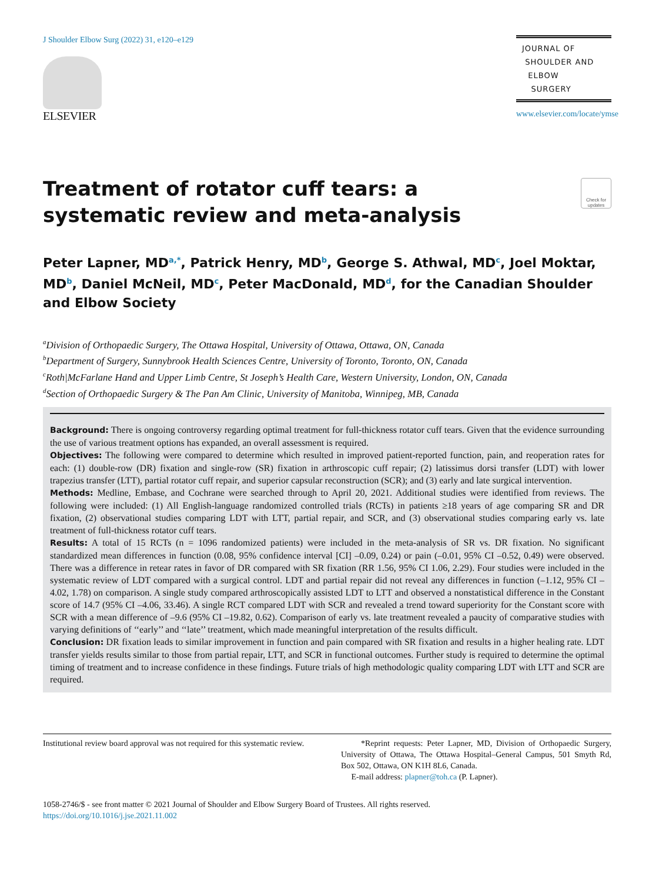J Shoulder Elbow Surg (2022) 31, e120–e129
ELSEVIER
JOURNAL OF
SHOULDER AND
ELBOW
SURGERY
www.elsevier.com/locate/ymse
Treatment of rotator cuff tears: a systematic review and meta-analysis
Check for updates
Peter Lapner, MD<sup>a,*</sup>, Patrick Henry, MD<sup>b</sup>, George S. Athwal, MD<sup>c</sup>, Joel Moktar, MD<sup>b</sup>, Daniel McNeil, MD<sup>c</sup>, Peter MacDonald, MD<sup>d</sup>, for the Canadian Shoulder and Elbow Society
<sup>a</sup> Division of Orthopaedic Surgery, The Ottawa Hospital, University of Ottawa, Ottawa, ON, Canada
<sup>b</sup> Department of Surgery, Sunnybrook Health Sciences Centre, University of Toronto, Toronto, ON, Canada
<sup>c</sup> Roth|McFarlane Hand and Upper Limb Centre, St Joseph’s Health Care, Western University, London, ON, Canada
<sup>d</sup> Section of Orthopaedic Surgery & The Pan Am Clinic, University of Manitoba, Winnipeg, MB, Canada
Background: There is ongoing controversy regarding optimal treatment for full-thickness rotator cuff tears. Given that the evidence surrounding the use of various treatment options has expanded, an overall assessment is required.
Objectives: The following were compared to determine which resulted in improved patient-reported function, pain, and reoperation rates for each: (1) double-row (DR) fixation and single-row (SR) fixation in arthroscopic cuff repair; (2) latissimus dorsi transfer (LDT) with lower trapezius transfer (LTT), partial rotator cuff repair, and superior capsular reconstruction (SCR); and (3) early and late surgical intervention.
Methods: Medline, Embase, and Cochrane were searched through to April 20, 2021. Additional studies were identified from reviews. The following were included: (1) All English-language randomized controlled trials (RCTs) in patients ≥18 years of age comparing SR and DR fixation, (2) observational studies comparing LDT with LTT, partial repair, and SCR, and (3) observational studies comparing early vs. late treatment of full-thickness rotator cuff tears.
Results: A total of 15 RCTs (n = 1096 randomized patients) were included in the meta-analysis of SR vs. DR fixation. No significant standardized mean differences in function (0.08, 95% confidence interval [CI] –0.09, 0.24) or pain (–0.01, 95% CI –0.52, 0.49) were observed. There was a difference in retear rates in favor of DR compared with SR fixation (RR 1.56, 95% CI 1.06, 2.29). Four studies were included in the systematic review of LDT compared with a surgical control. LDT and partial repair did not reveal any differences in function (–1.12, 95% CI –4.02, 1.78) on comparison. A single study compared arthroscopically assisted LDT to LTT and observed a nonstatistical difference in the Constant score of 14.7 (95% CI –4.06, 33.46). A single RCT compared LDT with SCR and revealed a trend toward superiority for the Constant score with SCR with a mean difference of –9.6 (95% CI –19.82, 0.62). Comparison of early vs. late treatment revealed a paucity of comparative studies with varying definitions of ‘‘early’’ and ‘‘late’’ treatment, which made meaningful interpretation of the results difficult.
Conclusion: DR fixation leads to similar improvement in function and pain compared with SR fixation and results in a higher healing rate. LDT transfer yields results similar to those from partial repair, LTT, and SCR in functional outcomes. Further study is required to determine the optimal timing of treatment and to increase confidence in these findings. Future trials of high methodologic quality comparing LDT with LTT and SCR are required.
Institutional review board approval was not required for this systematic review.
*Reprint requests: Peter Lapner, MD, Division of Orthopaedic Surgery, University of Ottawa, The Ottawa Hospital–General Campus, 501 Smyth Rd, Box 502, Ottawa, ON K1H 8L6, Canada.
E-mail address: plapner@toh.ca (P. Lapner).
1058-2746/$ - see front matter © 2021 Journal of Shoulder and Elbow Surgery Board of Trustees. All rights reserved.
https://doi.org/10.1016/j.jse.2021.11.002